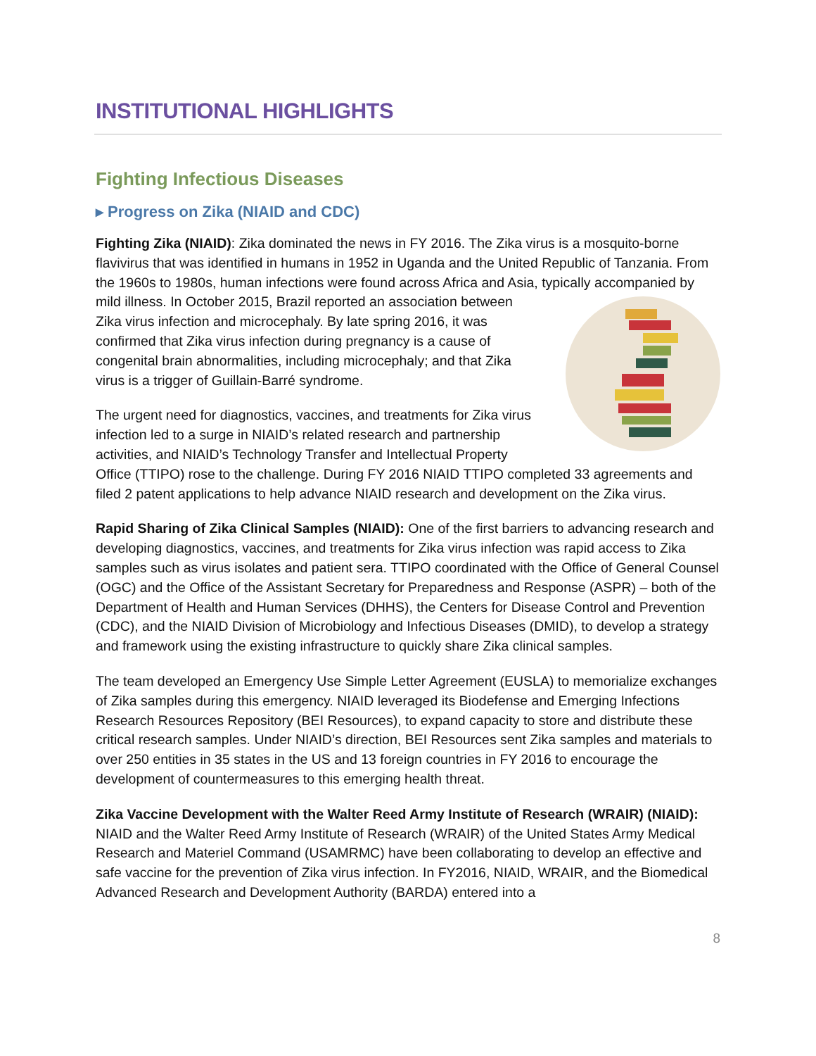INSTITUTIONAL HIGHLIGHTS
Fighting Infectious Diseases
▸ Progress on Zika (NIAID and CDC)
Fighting Zika (NIAID): Zika dominated the news in FY 2016. The Zika virus is a mosquito-borne flavivirus that was identified in humans in 1952 in Uganda and the United Republic of Tanzania. From the 1960s to 1980s, human infections were found across Africa and Asia, typically accompanied by mild illness. In October 2015, Brazil reported an association between Zika virus infection and microcephaly. By late spring 2016, it was confirmed that Zika virus infection during pregnancy is a cause of congenital brain abnormalities, including microcephaly; and that Zika virus is a trigger of Guillain-Barré syndrome.
The urgent need for diagnostics, vaccines, and treatments for Zika virus infection led to a surge in NIAID’s related research and partnership activities, and NIAID’s Technology Transfer and Intellectual Property Office (TTIPO) rose to the challenge. During FY 2016 NIAID TTIPO completed 33 agreements and filed 2 patent applications to help advance NIAID research and development on the Zika virus.
Rapid Sharing of Zika Clinical Samples (NIAID): One of the first barriers to advancing research and developing diagnostics, vaccines, and treatments for Zika virus infection was rapid access to Zika samples such as virus isolates and patient sera. TTIPO coordinated with the Office of General Counsel (OGC) and the Office of the Assistant Secretary for Preparedness and Response (ASPR) – both of the Department of Health and Human Services (DHHS), the Centers for Disease Control and Prevention (CDC), and the NIAID Division of Microbiology and Infectious Diseases (DMID), to develop a strategy and framework using the existing infrastructure to quickly share Zika clinical samples.
The team developed an Emergency Use Simple Letter Agreement (EUSLA) to memorialize exchanges of Zika samples during this emergency. NIAID leveraged its Biodefense and Emerging Infections Research Resources Repository (BEI Resources), to expand capacity to store and distribute these critical research samples. Under NIAID’s direction, BEI Resources sent Zika samples and materials to over 250 entities in 35 states in the US and 13 foreign countries in FY 2016 to encourage the development of countermeasures to this emerging health threat.
Zika Vaccine Development with the Walter Reed Army Institute of Research (WRAIR) (NIAID): NIAID and the Walter Reed Army Institute of Research (WRAIR) of the United States Army Medical Research and Materiel Command (USAMRMC) have been collaborating to develop an effective and safe vaccine for the prevention of Zika virus infection. In FY2016, NIAID, WRAIR, and the Biomedical Advanced Research and Development Authority (BARDA) entered into a
8